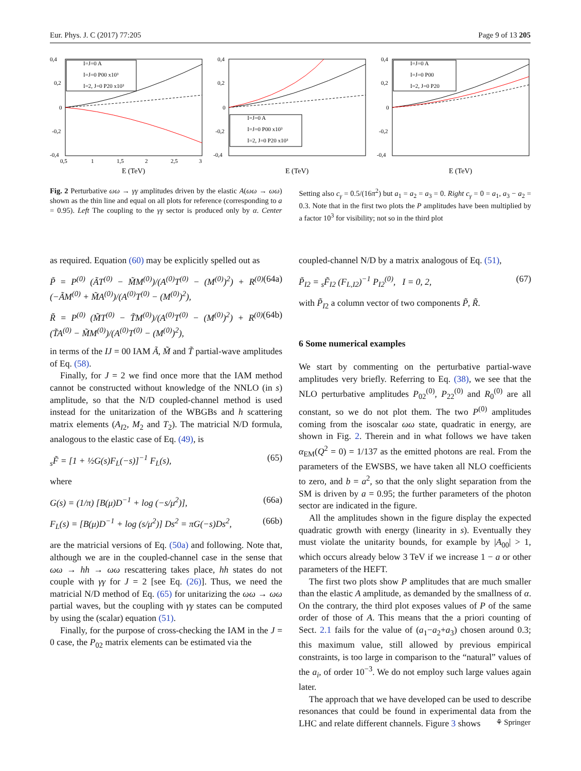Eur. Phys. J. C (2017) 77:205 Page 9 of 13 205
0,4
0,2
0
-0,2
-0,4
0,5
1
1,5
2
2,5
3
E (TeV)
I=J=0 A
I=J=0 P00 x10³
I=2, J=0 P20 x10³
0,4
0,2
0
-0,2
-0,4
E (TeV)
I=J=0 A
I=J=0 P00 x10³
I=2, J=0 P20 x10³
0,4
0,2
0
-0,2
-0,4
E (TeV)
I=J=0 A
I=J=0 P00
I=2, J=0 P20
Fig. 2 Perturbative ωω → γγ amplitudes driven by the elastic A(ωω → ωω) shown as the thin line and equal on all plots for reference (corresponding to a = 0.95). Left The coupling to the γγ sector is produced only by α. Center Setting also c<sub>γ</sub> = 0.5/(16π<sup>2</sup>) but a<sub>1</sub> = a<sub>2</sub> = a<sub>3</sub> = 0. Right c<sub>γ</sub> = 0 = a<sub>1</sub>, a<sub>3</sub> − a<sub>2</sub> = 0.3. Note that in the first two plots the P amplitudes have been multiplied by a factor 10<sup>3</sup> for visibility; not so in the third plot
as required. Equation (60) may be explicitly spelled out as
P̃ = P<sup>(0)</sup> (ÃT<sup>(0)</sup> − M̃M<sup>(0)</sup>)/(A<sup>(0)</sup>T<sup>(0)</sup> − (M<sup>(0)</sup>)<sup>2</sup>) + R<sup>(0)</sup> (−ÃM<sup>(0)</sup> + M̃A<sup>(0)</sup>)/(A<sup>(0)</sup>T<sup>(0)</sup> − (M<sup>(0)</sup>)<sup>2</sup>), (64a)
R̃ = P<sup>(0)</sup> (M̃T<sup>(0)</sup> − T̃M<sup>(0)</sup>)/(A<sup>(0)</sup>T<sup>(0)</sup> − (M<sup>(0)</sup>)<sup>2</sup>) + R<sup>(0)</sup> (T̃A<sup>(0)</sup> − M̃M<sup>(0)</sup>)/(A<sup>(0)</sup>T<sup>(0)</sup> − (M<sup>(0)</sup>)<sup>2</sup>), (64b)
in terms of the IJ = 00 IAM Ã, M̃ and T̃ partial-wave amplitudes of Eq. (58).
Finally, for J = 2 we find once more that the IAM method cannot be constructed without knowledge of the NNLO (in s) amplitude, so that the N/D coupled-channel method is used instead for the unitarization of the WBGBs and h scattering matrix elements (A<sub>I2</sub>, M<sub>2</sub> and T<sub>2</sub>). The matricial N/D formula, analogous to the elastic case of Eq. (49), is
<sub>s</sub>F̃ = [1 + ½G(s)F<sub>L</sub>(−s)]<sup>−1</sup> F<sub>L</sub>(s), (65)
where
G(s) = (1/π) [B(μ)D<sup>−1</sup> + log (−s/μ<sup>2</sup>)], (66a)
F<sub>L</sub>(s) = [B(μ)D<sup>−1</sup> + log (s/μ<sup>2</sup>)] Ds<sup>2</sup> = πG(−s)Ds<sup>2</sup>, (66b)
are the matricial versions of Eq. (50a) and following. Note that, although we are in the coupled-channel case in the sense that ωω → hh → ωω rescattering takes place, hh states do not couple with γγ for J = 2 [see Eq. (26)]. Thus, we need the matricial N/D method of Eq. (65) for unitarizing the ωω → ωω partial waves, but the coupling with γγ states can be computed by using the (scalar) equation (51).
Finally, for the purpose of cross-checking the IAM in the J = 0 case, the P<sub>02</sub> matrix elements can be estimated via the
coupled-channel N/D by a matrix analogous of Eq. (51),
P̃<sub>I2</sub> = <sub>s</sub>F̃<sub>I2</sub> (F<sub>L,I2</sub>)<sup>−1</sup> P<sub>I2</sub><sup>(0)</sup>, I = 0, 2, (67)
with P̃<sub>I2</sub> a column vector of two components P̃, R̃.
6 Some numerical examples
We start by commenting on the perturbative partial-wave amplitudes very briefly. Referring to Eq. (38), we see that the NLO perturbative amplitudes P<sub>02</sub><sup>(0)</sup>, P<sub>22</sub><sup>(0)</sup> and R<sub>0</sub><sup>(0)</sup> are all constant, so we do not plot them. The two P<sup>(0)</sup> amplitudes coming from the isoscalar ωω state, quadratic in energy, are shown in Fig. 2. Therein and in what follows we have taken α<sub>EM</sub>(Q<sup>2</sup> = 0) = 1/137 as the emitted photons are real. From the parameters of the EWSBS, we have taken all NLO coefficients to zero, and b = a<sup>2</sup>, so that the only slight separation from the SM is driven by a = 0.95; the further parameters of the photon sector are indicated in the figure.
All the amplitudes shown in the figure display the expected quadratic growth with energy (linearity in s). Eventually they must violate the unitarity bounds, for example by |A<sub>00</sub>| > 1, which occurs already below 3 TeV if we increase 1 − a or other parameters of the HEFT.
The first two plots show P amplitudes that are much smaller than the elastic A amplitude, as demanded by the smallness of α. On the contrary, the third plot exposes values of P of the same order of those of A. This means that the a priori counting of Sect. 2.1 fails for the value of (a<sub>1</sub>−a<sub>2</sub>+a<sub>3</sub>) chosen around 0.3; this maximum value, still allowed by previous empirical constraints, is too large in comparison to the “natural” values of the a<sub>i</sub>, of order 10<sup>−3</sup>. We do not employ such large values again later.
The approach that we have developed can be used to describe resonances that could be found in experimental data from the LHC and relate different channels. Figure 3 shows
⚘ Springer